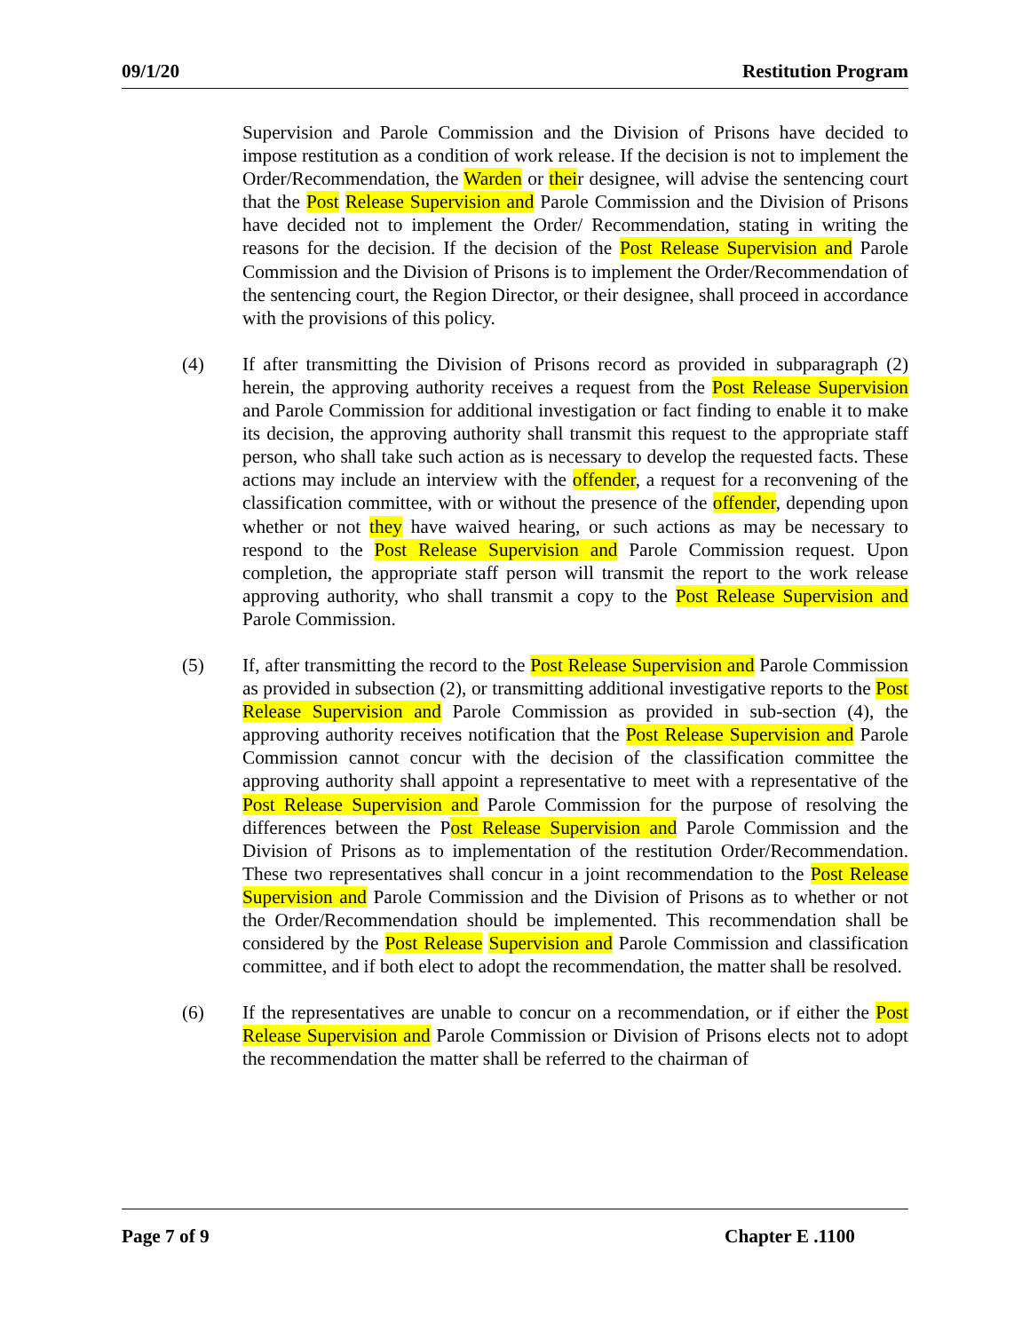09/1/20 Restitution Program
Supervision and Parole Commission and the Division of Prisons have decided to impose restitution as a condition of work release. If the decision is not to implement the Order/Recommendation, the Warden or their designee, will advise the sentencing court that the Post Release Supervision and Parole Commission and the Division of Prisons have decided not to implement the Order/ Recommendation, stating in writing the reasons for the decision. If the decision of the Post Release Supervision and Parole Commission and the Division of Prisons is to implement the Order/Recommendation of the sentencing court, the Region Director, or their designee, shall proceed in accordance with the provisions of this policy.
(4) If after transmitting the Division of Prisons record as provided in subparagraph (2) herein, the approving authority receives a request from the Post Release Supervision and Parole Commission for additional investigation or fact finding to enable it to make its decision, the approving authority shall transmit this request to the appropriate staff person, who shall take such action as is necessary to develop the requested facts. These actions may include an interview with the offender, a request for a reconvening of the classification committee, with or without the presence of the offender, depending upon whether or not they have waived hearing, or such actions as may be necessary to respond to the Post Release Supervision and Parole Commission request. Upon completion, the appropriate staff person will transmit the report to the work release approving authority, who shall transmit a copy to the Post Release Supervision and Parole Commission.
(5) If, after transmitting the record to the Post Release Supervision and Parole Commission as provided in subsection (2), or transmitting additional investigative reports to the Post Release Supervision and Parole Commission as provided in sub-section (4), the approving authority receives notification that the Post Release Supervision and Parole Commission cannot concur with the decision of the classification committee the approving authority shall appoint a representative to meet with a representative of the Post Release Supervision and Parole Commission for the purpose of resolving the differences between the Post Release Supervision and Parole Commission and the Division of Prisons as to implementation of the restitution Order/Recommendation. These two representatives shall concur in a joint recommendation to the Post Release Supervision and Parole Commission and the Division of Prisons as to whether or not the Order/Recommendation should be implemented. This recommendation shall be considered by the Post Release Supervision and Parole Commission and classification committee, and if both elect to adopt the recommendation, the matter shall be resolved.
(6) If the representatives are unable to concur on a recommendation, or if either the Post Release Supervision and Parole Commission or Division of Prisons elects not to adopt the recommendation the matter shall be referred to the chairman of
Page 7 of 9 Chapter E .1100